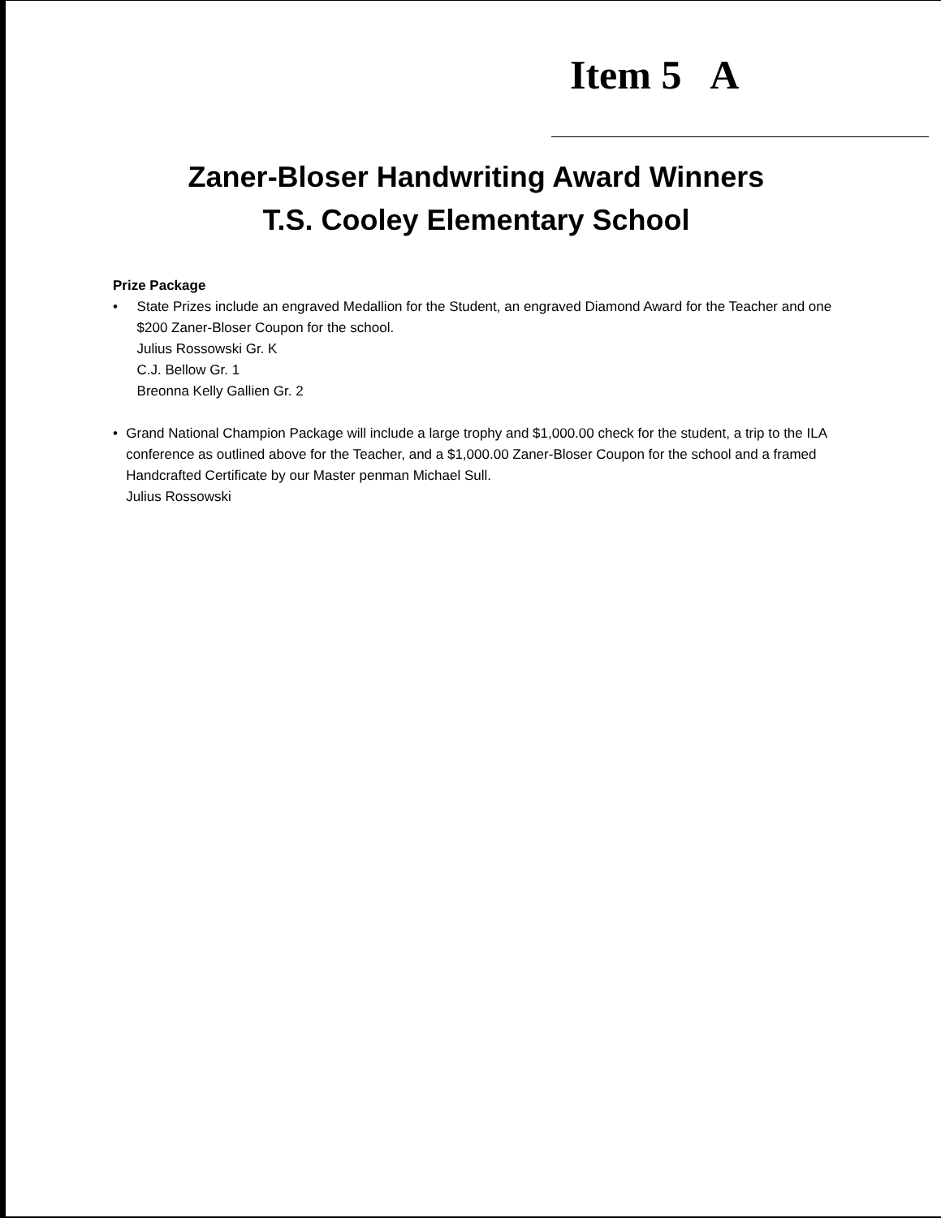Item 5 A
Zaner-Bloser Handwriting Award Winners
T.S. Cooley Elementary School
Prize Package
• State Prizes include an engraved Medallion for the Student, an engraved Diamond Award for the Teacher and one $200 Zaner-Bloser Coupon for the school.
Julius Rossowski Gr. K
C.J. Bellow Gr. 1
Breonna Kelly Gallien Gr. 2
• Grand National Champion Package will include a large trophy and $1,000.00 check for the student, a trip to the ILA conference as outlined above for the Teacher, and a $1,000.00 Zaner-Bloser Coupon for the school and a framed Handcrafted Certificate by our Master penman Michael Sull.
Julius Rossowski